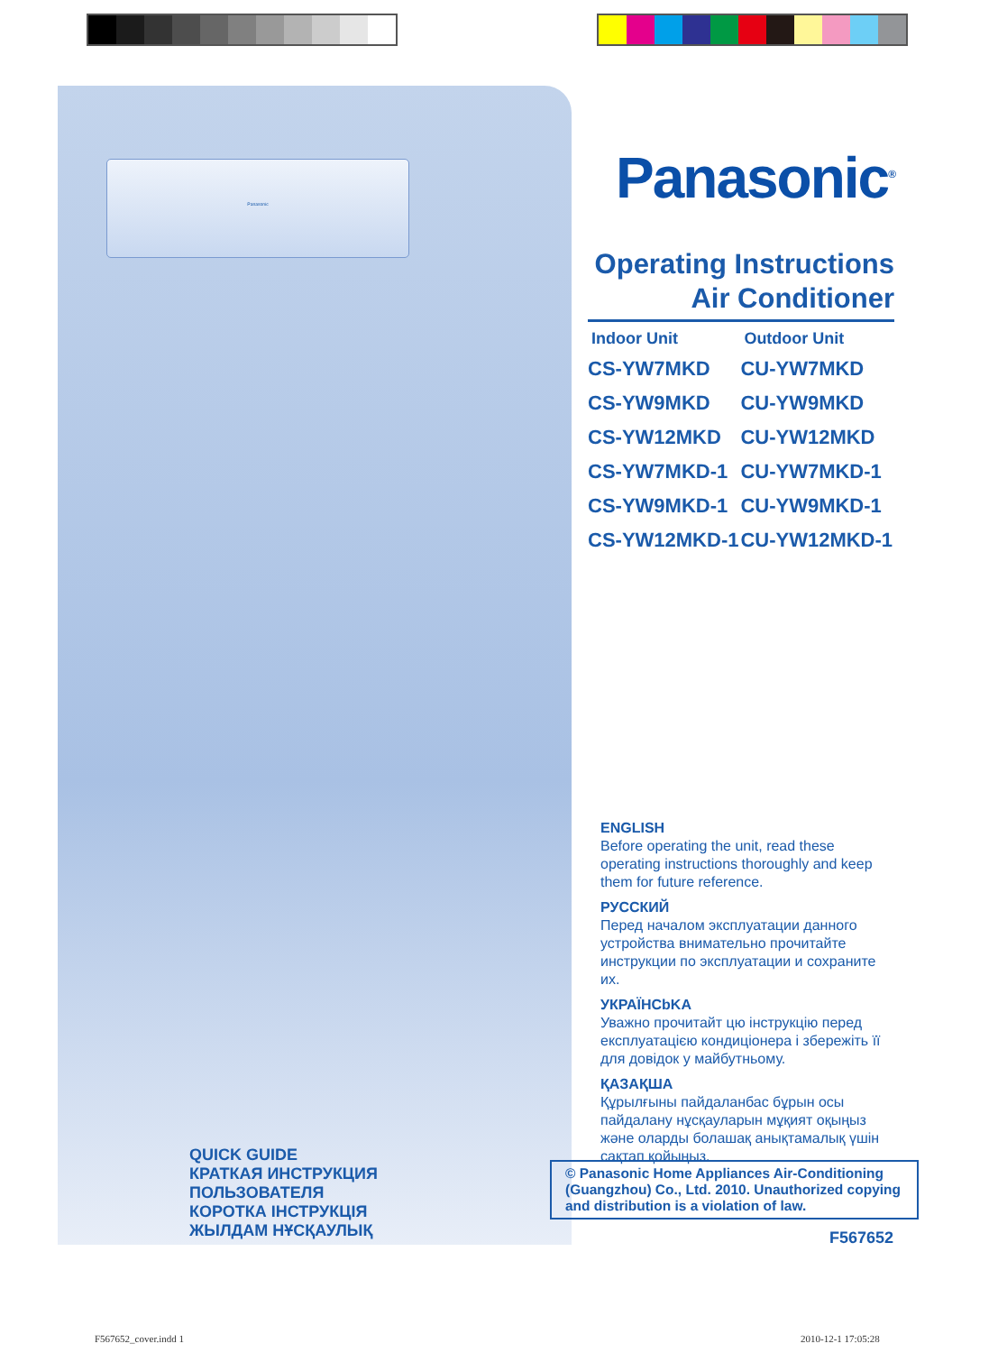Panasonic
Panasonic<sup>®</sup>
Operating Instructions
Air Conditioner
| Indoor Unit | Outdoor Unit |
| --- | --- |
| CS-YW7MKD | CU-YW7MKD |
| CS-YW9MKD | CU-YW9MKD |
| CS-YW12MKD | CU-YW12MKD |
| CS-YW7MKD-1 | CU-YW7MKD-1 |
| CS-YW9MKD-1 | CU-YW9MKD-1 |
| CS-YW12MKD-1 | CU-YW12MKD-1 |
ENGLISH
Before operating the unit, read these operating instructions thoroughly and keep them for future reference.
РУССКИЙ
Перед началом эксплуатации данного устройства внимательно прочитайте инструкции по эксплуатации и сохраните их.
УКРАЇНCbKA
Уважно прочитайт цю інструкцію перед експлуатацією кондиціонера і збережіть її для довідок у майбутньому.
ҚАЗАҚША
Құрылғыны пайдаланбас бұрын осы пайдалану нұсқауларын мұқият оқыңыз және оларды болашақ анықтамалық үшін сақтап қойыңыз.
QUICK GUIDE
КРАТКАЯ ИНСТРУКЦИЯ
ПОЛЬЗОВАТЕЛЯ
КОРОТКА ІНСТРУКЦІЯ
ЖЫЛДАМ НҰСҚАУЛЫҚ
© Panasonic Home Appliances Air-Conditioning (Guangzhou) Co., Ltd. 2010. Unauthorized copying and distribution is a violation of law.
F567652
F567652_cover.indd 1 2010-12-1 17:05:28